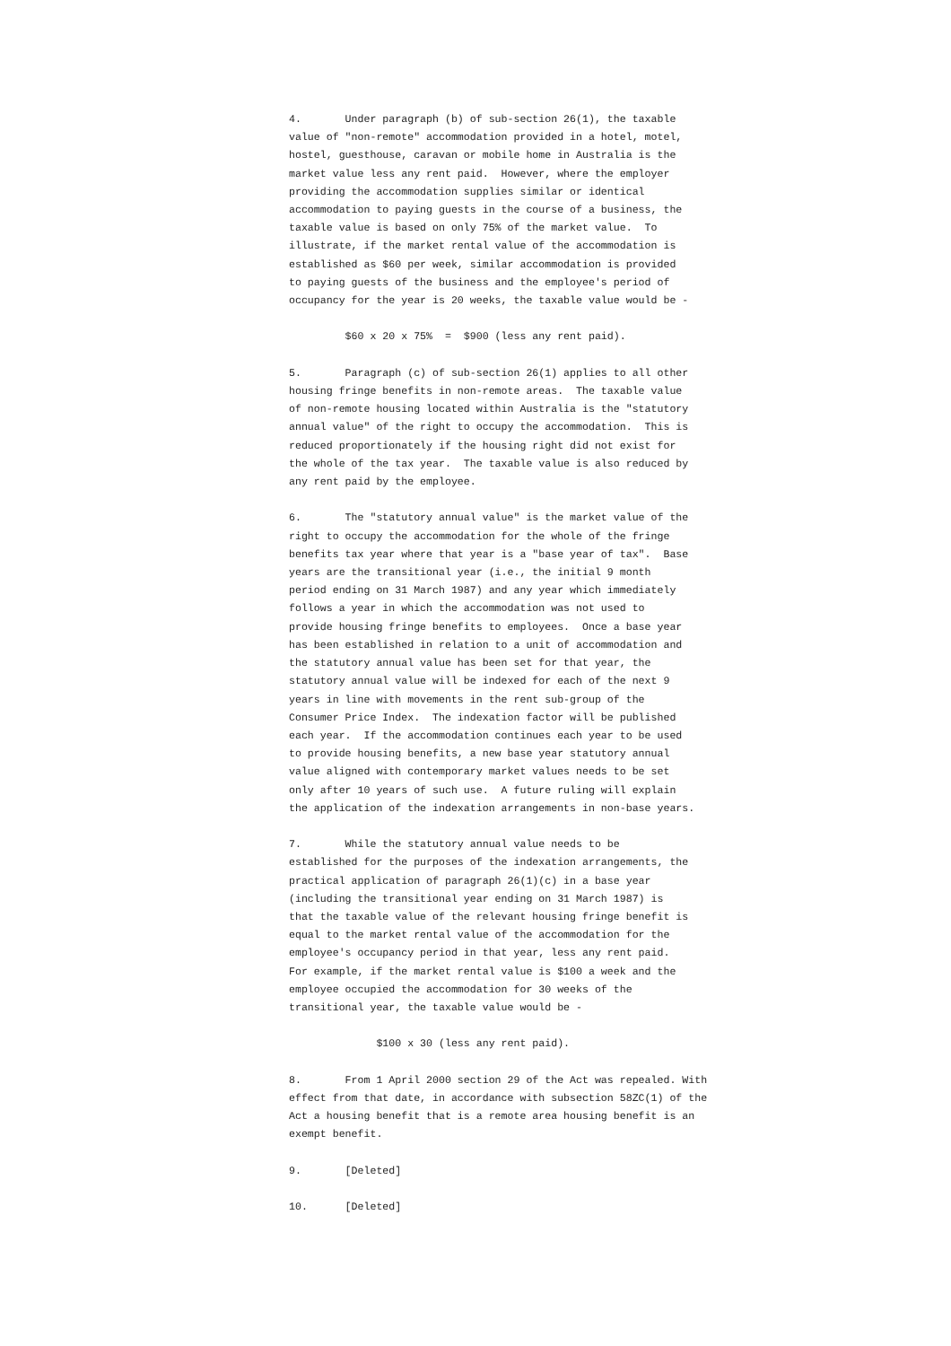4.       Under paragraph (b) of sub-section 26(1), the taxable
value of "non-remote" accommodation provided in a hotel, motel,
hostel, guesthouse, caravan or mobile home in Australia is the
market value less any rent paid.  However, where the employer
providing the accommodation supplies similar or identical
accommodation to paying guests in the course of a business, the
taxable value is based on only 75% of the market value.  To
illustrate, if the market rental value of the accommodation is
established as $60 per week, similar accommodation is provided
to paying guests of the business and the employee's period of
occupancy for the year is 20 weeks, the taxable value would be -

         $60 x 20 x 75%  =  $900 (less any rent paid).

5.       Paragraph (c) of sub-section 26(1) applies to all other
housing fringe benefits in non-remote areas.  The taxable value
of non-remote housing located within Australia is the "statutory
annual value" of the right to occupy the accommodation.  This is
reduced proportionately if the housing right did not exist for
the whole of the tax year.  The taxable value is also reduced by
any rent paid by the employee.

6.       The "statutory annual value" is the market value of the
right to occupy the accommodation for the whole of the fringe
benefits tax year where that year is a "base year of tax".  Base
years are the transitional year (i.e., the initial 9 month
period ending on 31 March 1987) and any year which immediately
follows a year in which the accommodation was not used to
provide housing fringe benefits to employees.  Once a base year
has been established in relation to a unit of accommodation and
the statutory annual value has been set for that year, the
statutory annual value will be indexed for each of the next 9
years in line with movements in the rent sub-group of the
Consumer Price Index.  The indexation factor will be published
each year.  If the accommodation continues each year to be used
to provide housing benefits, a new base year statutory annual
value aligned with contemporary market values needs to be set
only after 10 years of such use.  A future ruling will explain
the application of the indexation arrangements in non-base years.

7.       While the statutory annual value needs to be
established for the purposes of the indexation arrangements, the
practical application of paragraph 26(1)(c) in a base year
(including the transitional year ending on 31 March 1987) is
that the taxable value of the relevant housing fringe benefit is
equal to the market rental value of the accommodation for the
employee's occupancy period in that year, less any rent paid.
For example, if the market rental value is $100 a week and the
employee occupied the accommodation for 30 weeks of the
transitional year, the taxable value would be -

              $100 x 30 (less any rent paid).

8.       From 1 April 2000 section 29 of the Act was repealed. With
effect from that date, in accordance with subsection 58ZC(1) of the
Act a housing benefit that is a remote area housing benefit is an
exempt benefit.

9.       [Deleted]

10.      [Deleted]